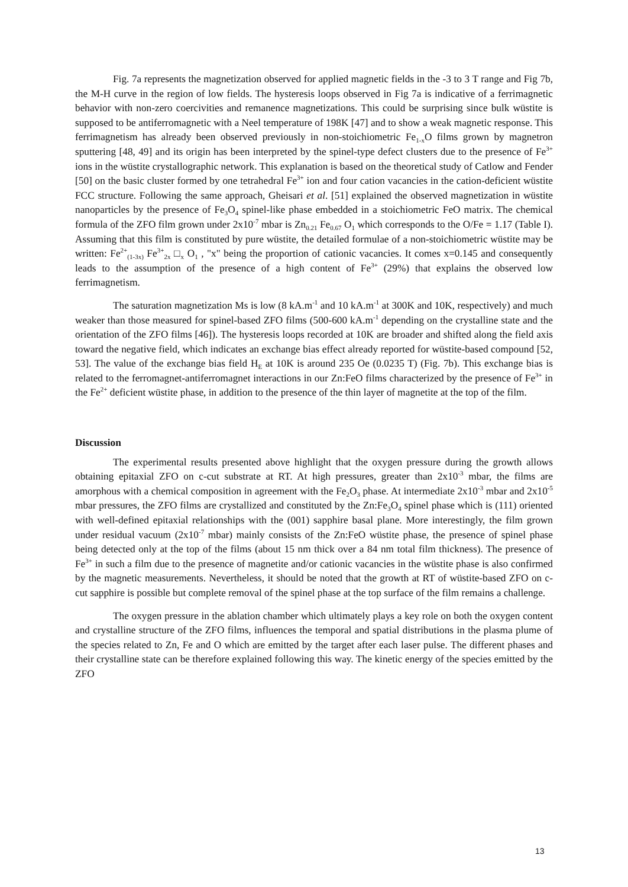Fig. 7a represents the magnetization observed for applied magnetic fields in the -3 to 3 T range and Fig 7b, the M-H curve in the region of low fields. The hysteresis loops observed in Fig 7a is indicative of a ferrimagnetic behavior with non-zero coercivities and remanence magnetizations. This could be surprising since bulk wüstite is supposed to be antiferromagnetic with a Neel temperature of 198K [47] and to show a weak magnetic response. This ferrimagnetism has already been observed previously in non-stoichiometric Fe<sub>1-x</sub>O films grown by magnetron sputtering [48, 49] and its origin has been interpreted by the spinel-type defect clusters due to the presence of Fe<sup>3+</sup> ions in the wüstite crystallographic network. This explanation is based on the theoretical study of Catlow and Fender [50] on the basic cluster formed by one tetrahedral Fe<sup>3+</sup> ion and four cation vacancies in the cation-deficient wüstite FCC structure. Following the same approach, Gheisari et al. [51] explained the observed magnetization in wüstite nanoparticles by the presence of Fe<sub>3</sub>O<sub>4</sub> spinel-like phase embedded in a stoichiometric FeO matrix. The chemical formula of the ZFO film grown under 2x10<sup>-7</sup> mbar is Zn<sub>0.21</sub> Fe<sub>0.67</sub> O<sub>1</sub> which corresponds to the O/Fe = 1.17 (Table I). Assuming that this film is constituted by pure wüstite, the detailed formulae of a non-stoichiometric wüstite may be written: Fe<sup>2+</sup><sub>(1-3x)</sub> Fe<sup>3+</sup><sub>2x</sub> □<sub>x</sub> O<sub>1</sub> , "x" being the proportion of cationic vacancies. It comes x=0.145 and consequently leads to the assumption of the presence of a high content of Fe<sup>3+</sup> (29%) that explains the observed low ferrimagnetism.
The saturation magnetization Ms is low (8 kA.m<sup>-1</sup> and 10 kA.m<sup>-1</sup> at 300K and 10K, respectively) and much weaker than those measured for spinel-based ZFO films (500-600 kA.m<sup>-1</sup> depending on the crystalline state and the orientation of the ZFO films [46]). The hysteresis loops recorded at 10K are broader and shifted along the field axis toward the negative field, which indicates an exchange bias effect already reported for wüstite-based compound [52, 53]. The value of the exchange bias field H<sub>E</sub> at 10K is around 235 Oe (0.0235 T) (Fig. 7b). This exchange bias is related to the ferromagnet-antiferromagnet interactions in our Zn:FeO films characterized by the presence of Fe<sup>3+</sup> in the Fe<sup>2+</sup> deficient wüstite phase, in addition to the presence of the thin layer of magnetite at the top of the film.
Discussion
The experimental results presented above highlight that the oxygen pressure during the growth allows obtaining epitaxial ZFO on c-cut substrate at RT. At high pressures, greater than 2x10<sup>-3</sup> mbar, the films are amorphous with a chemical composition in agreement with the Fe<sub>2</sub>O<sub>3</sub> phase. At intermediate 2x10<sup>-3</sup> mbar and 2x10<sup>-5</sup> mbar pressures, the ZFO films are crystallized and constituted by the Zn:Fe<sub>3</sub>O<sub>4</sub> spinel phase which is (111) oriented with well-defined epitaxial relationships with the (001) sapphire basal plane. More interestingly, the film grown under residual vacuum (2x10<sup>-7</sup> mbar) mainly consists of the Zn:FeO wüstite phase, the presence of spinel phase being detected only at the top of the films (about 15 nm thick over a 84 nm total film thickness). The presence of Fe<sup>3+</sup> in such a film due to the presence of magnetite and/or cationic vacancies in the wüstite phase is also confirmed by the magnetic measurements. Nevertheless, it should be noted that the growth at RT of wüstite-based ZFO on c-cut sapphire is possible but complete removal of the spinel phase at the top surface of the film remains a challenge.
The oxygen pressure in the ablation chamber which ultimately plays a key role on both the oxygen content and crystalline structure of the ZFO films, influences the temporal and spatial distributions in the plasma plume of the species related to Zn, Fe and O which are emitted by the target after each laser pulse. The different phases and their crystalline state can be therefore explained following this way. The kinetic energy of the species emitted by the ZFO
13